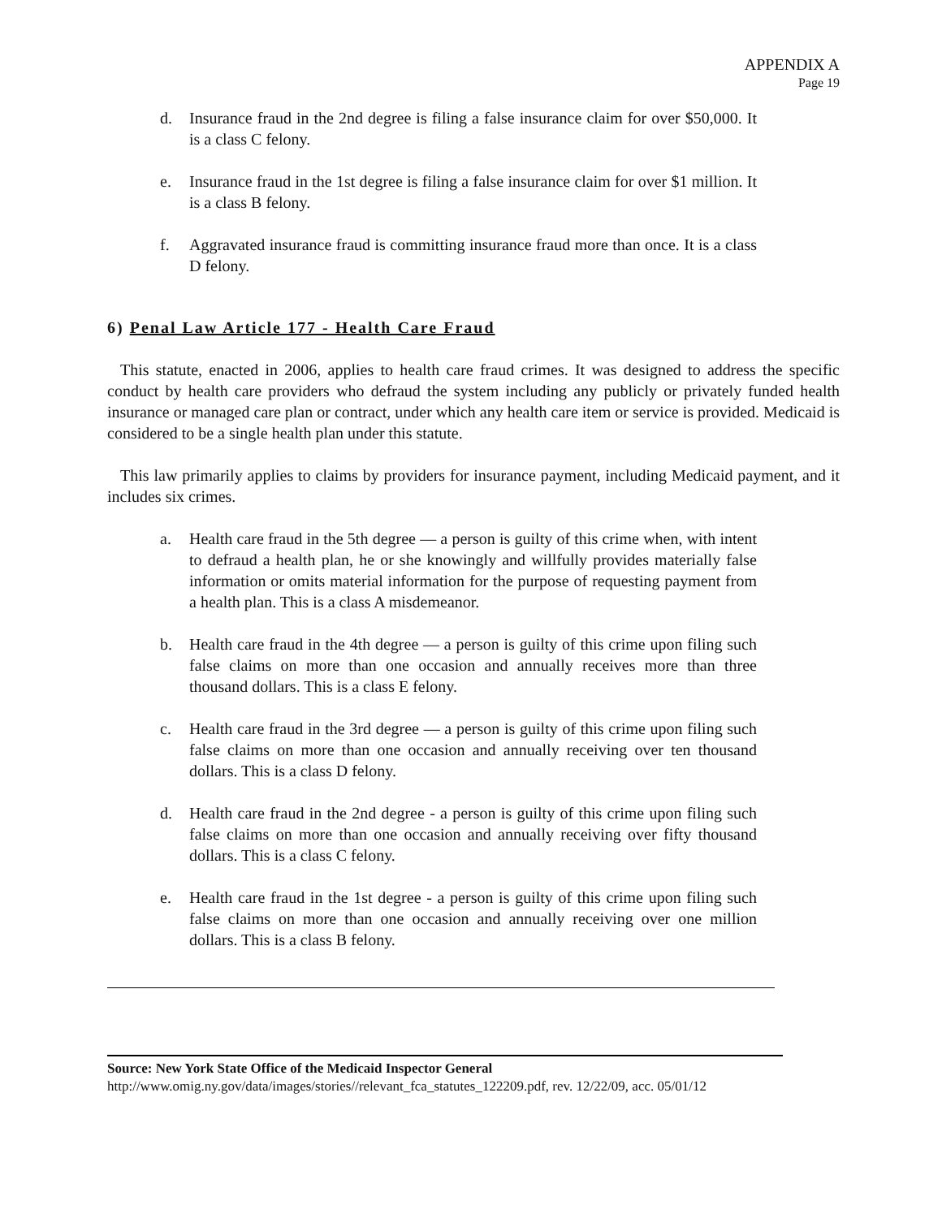APPENDIX A
Page 19
d. Insurance fraud in the 2nd degree is filing a false insurance claim for over $50,000. It is a class C felony.
e. Insurance fraud in the 1st degree is filing a false insurance claim for over $1 million. It is a class B felony.
f. Aggravated insurance fraud is committing insurance fraud more than once. It is a class D felony.
6) Penal Law Article 177 - Health Care Fraud
This statute, enacted in 2006, applies to health care fraud crimes. It was designed to address the specific conduct by health care providers who defraud the system including any publicly or privately funded health insurance or managed care plan or contract, under which any health care item or service is provided. Medicaid is considered to be a single health plan under this statute.
This law primarily applies to claims by providers for insurance payment, including Medicaid payment, and it includes six crimes.
a. Health care fraud in the 5th degree — a person is guilty of this crime when, with intent to defraud a health plan, he or she knowingly and willfully provides materially false information or omits material information for the purpose of requesting payment from a health plan. This is a class A misdemeanor.
b. Health care fraud in the 4th degree — a person is guilty of this crime upon filing such false claims on more than one occasion and annually receives more than three thousand dollars. This is a class E felony.
c. Health care fraud in the 3rd degree — a person is guilty of this crime upon filing such false claims on more than one occasion and annually receiving over ten thousand dollars. This is a class D felony.
d. Health care fraud in the 2nd degree - a person is guilty of this crime upon filing such false claims on more than one occasion and annually receiving over fifty thousand dollars. This is a class C felony.
e. Health care fraud in the 1st degree - a person is guilty of this crime upon filing such false claims on more than one occasion and annually receiving over one million dollars. This is a class B felony.
Source: New York State Office of the Medicaid Inspector General
http://www.omig.ny.gov/data/images/stories//relevant_fca_statutes_122209.pdf, rev. 12/22/09, acc. 05/01/12